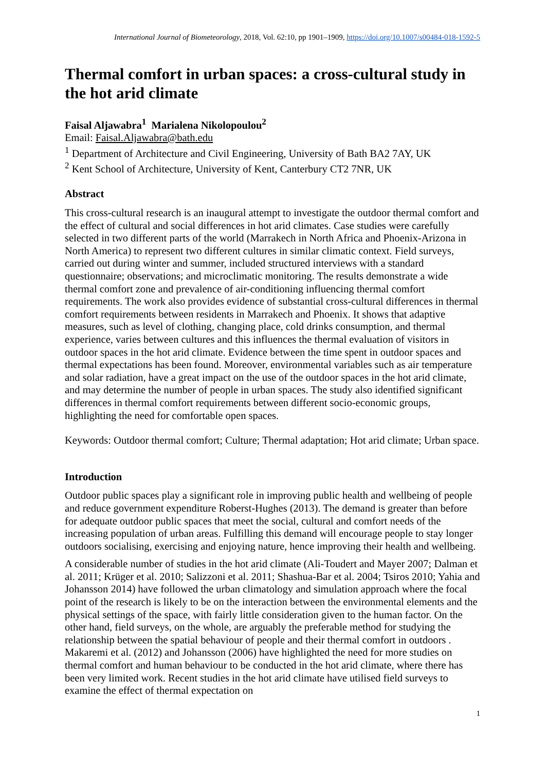International Journal of Biometeorology, 2018, Vol. 62:10, pp 1901–1909, https://doi.org/10.1007/s00484-018-1592-5
Thermal comfort in urban spaces: a cross-cultural study in the hot arid climate
Faisal Aljawabra<sup>1</sup> Marialena Nikolopoulou<sup>2</sup>
Email: Faisal.Aljawabra@bath.edu
<sup>1</sup> Department of Architecture and Civil Engineering, University of Bath BA2 7AY, UK
<sup>2</sup> Kent School of Architecture, University of Kent, Canterbury CT2 7NR, UK
Abstract
This cross-cultural research is an inaugural attempt to investigate the outdoor thermal comfort and the effect of cultural and social differences in hot arid climates. Case studies were carefully selected in two different parts of the world (Marrakech in North Africa and Phoenix-Arizona in North America) to represent two different cultures in similar climatic context. Field surveys, carried out during winter and summer, included structured interviews with a standard questionnaire; observations; and microclimatic monitoring. The results demonstrate a wide thermal comfort zone and prevalence of air-conditioning influencing thermal comfort requirements. The work also provides evidence of substantial cross-cultural differences in thermal comfort requirements between residents in Marrakech and Phoenix. It shows that adaptive measures, such as level of clothing, changing place, cold drinks consumption, and thermal experience, varies between cultures and this influences the thermal evaluation of visitors in outdoor spaces in the hot arid climate. Evidence between the time spent in outdoor spaces and thermal expectations has been found. Moreover, environmental variables such as air temperature and solar radiation, have a great impact on the use of the outdoor spaces in the hot arid climate, and may determine the number of people in urban spaces. The study also identified significant differences in thermal comfort requirements between different socio-economic groups, highlighting the need for comfortable open spaces.
Keywords: Outdoor thermal comfort; Culture; Thermal adaptation; Hot arid climate; Urban space.
Introduction
Outdoor public spaces play a significant role in improving public health and wellbeing of people and reduce government expenditure Roberst-Hughes (2013). The demand is greater than before for adequate outdoor public spaces that meet the social, cultural and comfort needs of the increasing population of urban areas. Fulfilling this demand will encourage people to stay longer outdoors socialising, exercising and enjoying nature, hence improving their health and wellbeing.
A considerable number of studies in the hot arid climate (Ali-Toudert and Mayer 2007; Dalman et al. 2011; Krüger et al. 2010; Salizzoni et al. 2011; Shashua-Bar et al. 2004; Tsiros 2010; Yahia and Johansson 2014) have followed the urban climatology and simulation approach where the focal point of the research is likely to be on the interaction between the environmental elements and the physical settings of the space, with fairly little consideration given to the human factor. On the other hand, field surveys, on the whole, are arguably the preferable method for studying the relationship between the spatial behaviour of people and their thermal comfort in outdoors . Makaremi et al. (2012) and Johansson (2006) have highlighted the need for more studies on thermal comfort and human behaviour to be conducted in the hot arid climate, where there has been very limited work. Recent studies in the hot arid climate have utilised field surveys to examine the effect of thermal expectation on
1